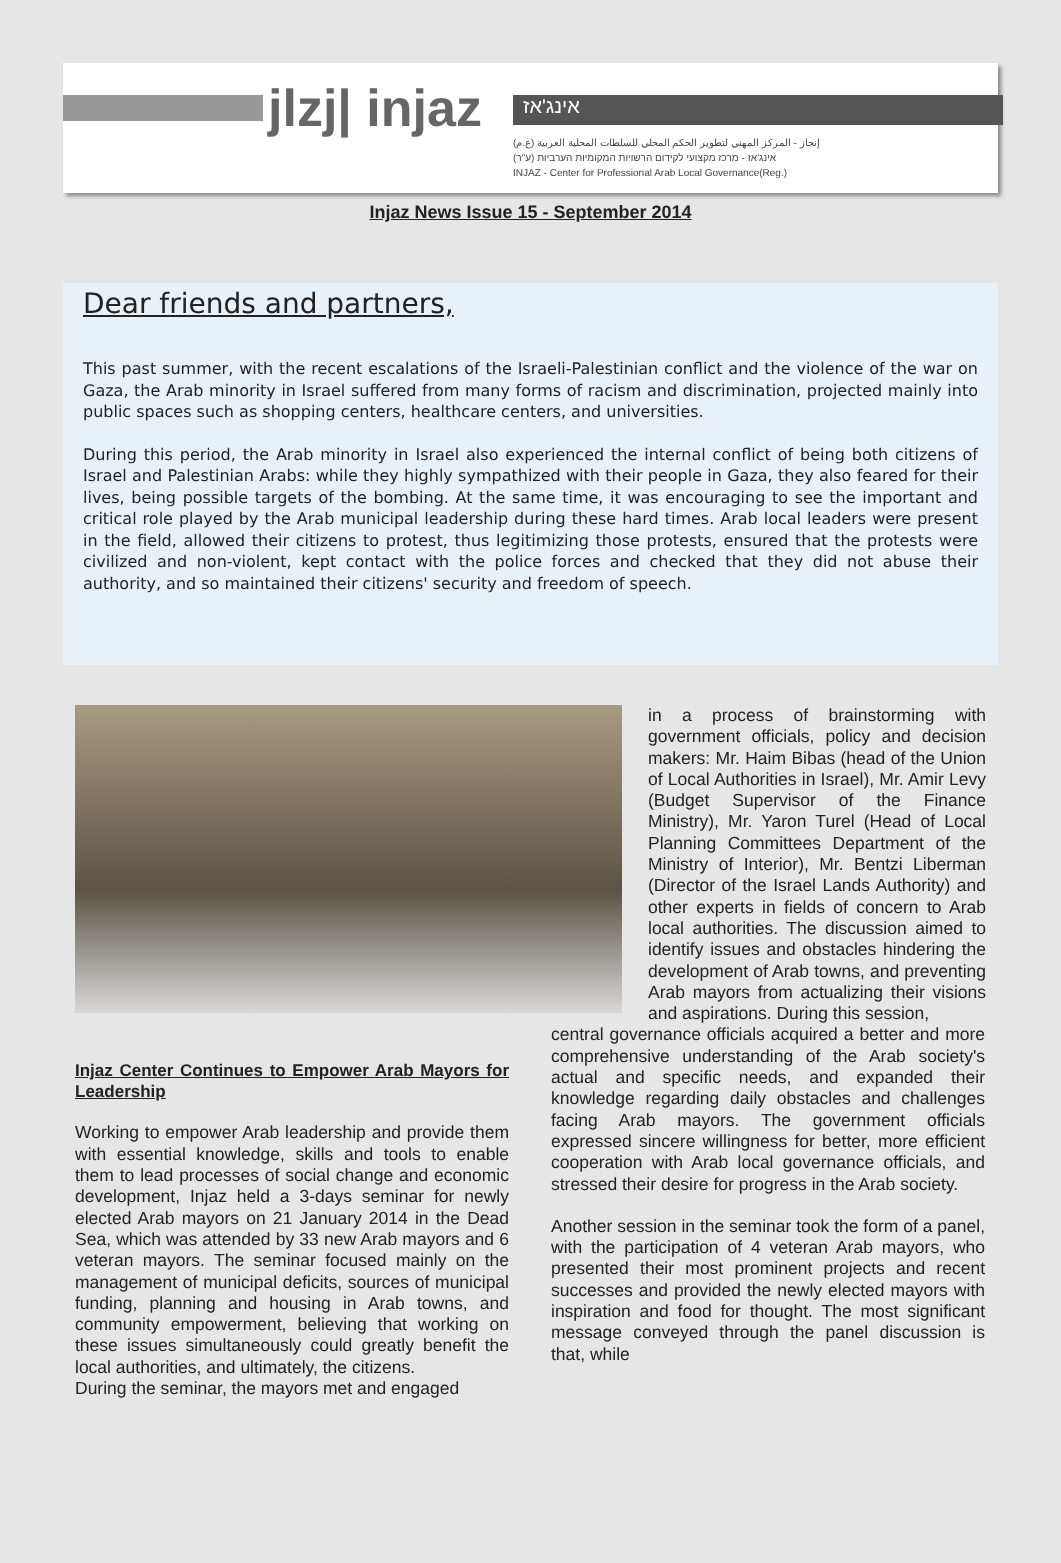jlzj| injaz אינג'אז
إنجاز - المركز المهني لتطوير الحكم المحلي للسلطات المحلية العربية (ع.م)
אינג'אז - מרכז מקצועי לקידום הרשויות המקומיות הערביות (ע"ר)
INJAZ - Center for Professional Arab Local Governance(Reg.)
Injaz News Issue 15 - September 2014
Dear friends and partners,
This past summer, with the recent escalations of the Israeli-Palestinian conflict and the violence of the war on Gaza, the Arab minority in Israel suffered from many forms of racism and discrimination, projected mainly into public spaces such as shopping centers, healthcare centers, and universities.
During this period, the Arab minority in Israel also experienced the internal conflict of being both citizens of Israel and Palestinian Arabs: while they highly sympathized with their people in Gaza, they also feared for their lives, being possible targets of the bombing. At the same time, it was encouraging to see the important and critical role played by the Arab municipal leadership during these hard times. Arab local leaders were present in the field, allowed their citizens to protest, thus legitimizing those protests, ensured that the protests were civilized and non-violent, kept contact with the police forces and checked that they did not abuse their authority, and so maintained their citizens' security and freedom of speech.
in a process of brainstorming with government officials, policy and decision makers: Mr. Haim Bibas (head of the Union of Local Authorities in Israel), Mr. Amir Levy (Budget Supervisor of the Finance Ministry), Mr. Yaron Turel (Head of Local Planning Committees Department of the Ministry of Interior), Mr. Bentzi Liberman (Director of the Israel Lands Authority) and other experts in fields of concern to Arab local authorities. The discussion aimed to identify issues and obstacles hindering the development of Arab towns, and preventing Arab mayors from actualizing their visions and aspirations. During this session,
Injaz Center Continues to Empower Arab Mayors for Leadership
Working to empower Arab leadership and provide them with essential knowledge, skills and tools to enable them to lead processes of social change and economic development, Injaz held a 3-days seminar for newly elected Arab mayors on 21 January 2014 in the Dead Sea, which was attended by 33 new Arab mayors and 6 veteran mayors. The seminar focused mainly on the management of municipal deficits, sources of municipal funding, planning and housing in Arab towns, and community empowerment, believing that working on these issues simultaneously could greatly benefit the local authorities, and ultimately, the citizens.
During the seminar, the mayors met and engaged
central governance officials acquired a better and more comprehensive understanding of the Arab society's actual and specific needs, and expanded their knowledge regarding daily obstacles and challenges facing Arab mayors. The government officials expressed sincere willingness for better, more efficient cooperation with Arab local governance officials, and stressed their desire for progress in the Arab society.
Another session in the seminar took the form of a panel, with the participation of 4 veteran Arab mayors, who presented their most prominent projects and recent successes and provided the newly elected mayors with inspiration and food for thought. The most significant message conveyed through the panel discussion is that, while